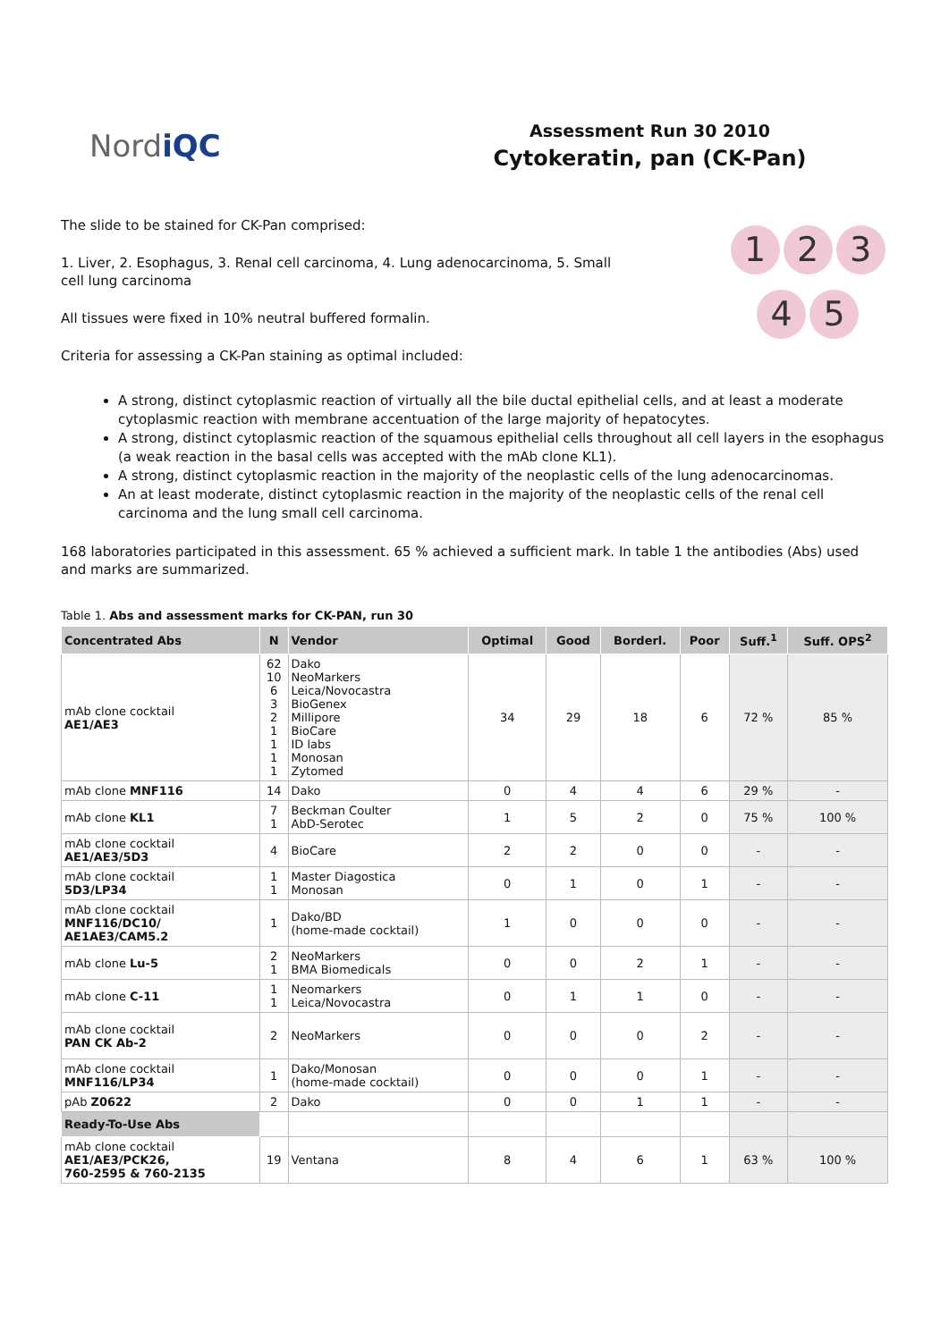NordiQC
Assessment Run 30 2010
Cytokeratin, pan (CK-Pan)
The slide to be stained for CK-Pan comprised:
12345
1. Liver, 2. Esophagus, 3. Renal cell carcinoma, 4. Lung adenocarcinoma, 5. Small
cell lung carcinoma
All tissues were fixed in 10% neutral buffered formalin.
Criteria for assessing a CK-Pan staining as optimal included:
A strong, distinct cytoplasmic reaction of virtually all the bile ductal epithelial cells, and at least a moderate cytoplasmic reaction with membrane accentuation of the large majority of hepatocytes.
A strong, distinct cytoplasmic reaction of the squamous epithelial cells throughout all cell layers in the esophagus (a weak reaction in the basal cells was accepted with the mAb clone KL1).
A strong, distinct cytoplasmic reaction in the majority of the neoplastic cells of the lung adenocarcinomas.
An at least moderate, distinct cytoplasmic reaction in the majority of the neoplastic cells of the renal cell carcinoma and the lung small cell carcinoma.
168 laboratories participated in this assessment. 65 % achieved a sufficient mark. In table 1 the antibodies (Abs) used and marks are summarized.
Table 1. Abs and assessment marks for CK-PAN, run 30
| Concentrated Abs | N | Vendor | Optimal | Good | Borderl. | Poor | Suff.<sup>1</sup> | Suff. OPS<sup>2</sup> |
| --- | --- | --- | --- | --- | --- | --- | --- | --- |
| mAb clone cocktail AE1/AE3 | 62 10 6 3 2 1 1 1 1 | Dako NeoMarkers Leica/Novocastra BioGenex Millipore BioCare ID labs Monosan Zytomed | 34 | 29 | 18 | 6 | 72 % | 85 % |
| mAb clone MNF116 | 14 | Dako | 0 | 4 | 4 | 6 | 29 % | - |
| mAb clone KL1 | 7 1 | Beckman Coulter AbD-Serotec | 1 | 5 | 2 | 0 | 75 % | 100 % |
| mAb clone cocktail AE1/AE3/5D3 | 4 | BioCare | 2 | 2 | 0 | 0 | - | - |
| mAb clone cocktail 5D3/LP34 | 1 1 | Master Diagostica Monosan | 0 | 1 | 0 | 1 | - | - |
| mAb clone cocktail MNF116/DC10/ AE1AE3/CAM5.2 | 1 | Dako/BD (home-made cocktail) | 1 | 0 | 0 | 0 | - | - |
| mAb clone Lu-5 | 2 1 | NeoMarkers BMA Biomedicals | 0 | 0 | 2 | 1 | - | - |
| mAb clone C-11 | 1 1 | Neomarkers Leica/Novocastra | 0 | 1 | 1 | 0 | - | - |
| mAb clone cocktail PAN CK Ab-2 | 2 | NeoMarkers | 0 | 0 | 0 | 2 | - | - |
| mAb clone cocktail MNF116/LP34 | 1 | Dako/Monosan (home-made cocktail) | 0 | 0 | 0 | 1 | - | - |
| pAb Z0622 | 2 | Dako | 0 | 0 | 1 | 1 | - | - |
| Ready-To-Use Abs | | | | | | | | |
| mAb clone cocktail AE1/AE3/PCK26, 760-2595 & 760-2135 | 19 | Ventana | 8 | 4 | 6 | 1 | 63 % | 100 % |